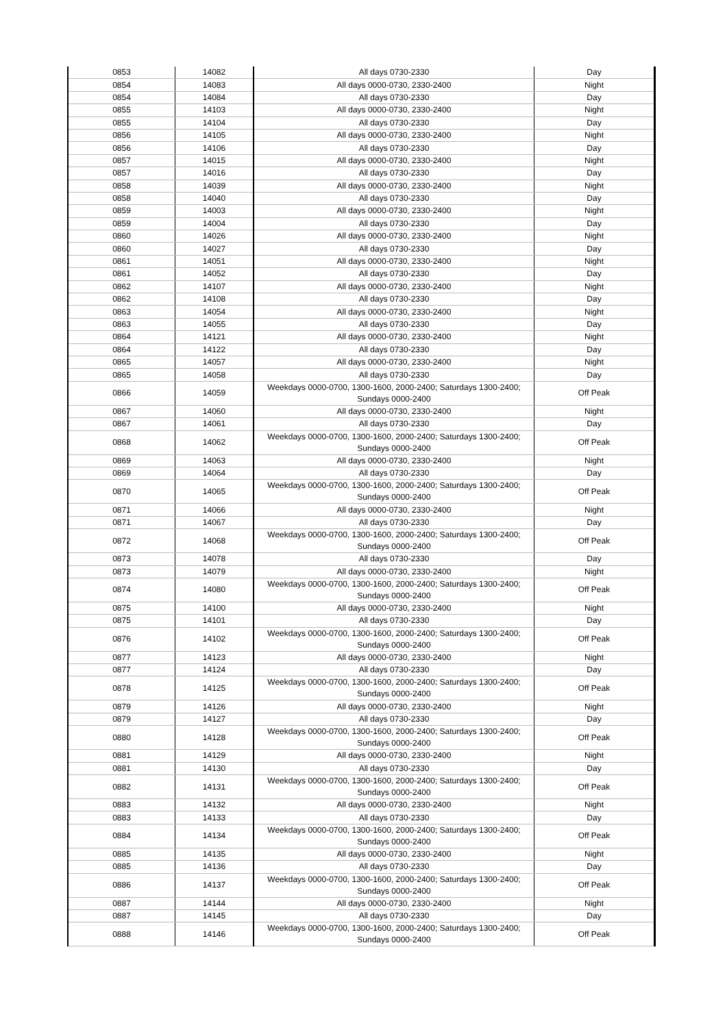| 0853 | 14082 | All days 0730-2330 | Day |
| 0854 | 14083 | All days 0000-0730, 2330-2400 | Night |
| 0854 | 14084 | All days 0730-2330 | Day |
| 0855 | 14103 | All days 0000-0730, 2330-2400 | Night |
| 0855 | 14104 | All days 0730-2330 | Day |
| 0856 | 14105 | All days 0000-0730, 2330-2400 | Night |
| 0856 | 14106 | All days 0730-2330 | Day |
| 0857 | 14015 | All days 0000-0730, 2330-2400 | Night |
| 0857 | 14016 | All days 0730-2330 | Day |
| 0858 | 14039 | All days 0000-0730, 2330-2400 | Night |
| 0858 | 14040 | All days 0730-2330 | Day |
| 0859 | 14003 | All days 0000-0730, 2330-2400 | Night |
| 0859 | 14004 | All days 0730-2330 | Day |
| 0860 | 14026 | All days 0000-0730, 2330-2400 | Night |
| 0860 | 14027 | All days 0730-2330 | Day |
| 0861 | 14051 | All days 0000-0730, 2330-2400 | Night |
| 0861 | 14052 | All days 0730-2330 | Day |
| 0862 | 14107 | All days 0000-0730, 2330-2400 | Night |
| 0862 | 14108 | All days 0730-2330 | Day |
| 0863 | 14054 | All days 0000-0730, 2330-2400 | Night |
| 0863 | 14055 | All days 0730-2330 | Day |
| 0864 | 14121 | All days 0000-0730, 2330-2400 | Night |
| 0864 | 14122 | All days 0730-2330 | Day |
| 0865 | 14057 | All days 0000-0730, 2330-2400 | Night |
| 0865 | 14058 | All days 0730-2330 | Day |
| 0866 | 14059 | Weekdays 0000-0700, 1300-1600, 2000-2400; Saturdays 1300-2400; Sundays 0000-2400 | Off Peak |
| 0867 | 14060 | All days 0000-0730, 2330-2400 | Night |
| 0867 | 14061 | All days 0730-2330 | Day |
| 0868 | 14062 | Weekdays 0000-0700, 1300-1600, 2000-2400; Saturdays 1300-2400; Sundays 0000-2400 | Off Peak |
| 0869 | 14063 | All days 0000-0730, 2330-2400 | Night |
| 0869 | 14064 | All days 0730-2330 | Day |
| 0870 | 14065 | Weekdays 0000-0700, 1300-1600, 2000-2400; Saturdays 1300-2400; Sundays 0000-2400 | Off Peak |
| 0871 | 14066 | All days 0000-0730, 2330-2400 | Night |
| 0871 | 14067 | All days 0730-2330 | Day |
| 0872 | 14068 | Weekdays 0000-0700, 1300-1600, 2000-2400; Saturdays 1300-2400; Sundays 0000-2400 | Off Peak |
| 0873 | 14078 | All days 0730-2330 | Day |
| 0873 | 14079 | All days 0000-0730, 2330-2400 | Night |
| 0874 | 14080 | Weekdays 0000-0700, 1300-1600, 2000-2400; Saturdays 1300-2400; Sundays 0000-2400 | Off Peak |
| 0875 | 14100 | All days 0000-0730, 2330-2400 | Night |
| 0875 | 14101 | All days 0730-2330 | Day |
| 0876 | 14102 | Weekdays 0000-0700, 1300-1600, 2000-2400; Saturdays 1300-2400; Sundays 0000-2400 | Off Peak |
| 0877 | 14123 | All days 0000-0730, 2330-2400 | Night |
| 0877 | 14124 | All days 0730-2330 | Day |
| 0878 | 14125 | Weekdays 0000-0700, 1300-1600, 2000-2400; Saturdays 1300-2400; Sundays 0000-2400 | Off Peak |
| 0879 | 14126 | All days 0000-0730, 2330-2400 | Night |
| 0879 | 14127 | All days 0730-2330 | Day |
| 0880 | 14128 | Weekdays 0000-0700, 1300-1600, 2000-2400; Saturdays 1300-2400; Sundays 0000-2400 | Off Peak |
| 0881 | 14129 | All days 0000-0730, 2330-2400 | Night |
| 0881 | 14130 | All days 0730-2330 | Day |
| 0882 | 14131 | Weekdays 0000-0700, 1300-1600, 2000-2400; Saturdays 1300-2400; Sundays 0000-2400 | Off Peak |
| 0883 | 14132 | All days 0000-0730, 2330-2400 | Night |
| 0883 | 14133 | All days 0730-2330 | Day |
| 0884 | 14134 | Weekdays 0000-0700, 1300-1600, 2000-2400; Saturdays 1300-2400; Sundays 0000-2400 | Off Peak |
| 0885 | 14135 | All days 0000-0730, 2330-2400 | Night |
| 0885 | 14136 | All days 0730-2330 | Day |
| 0886 | 14137 | Weekdays 0000-0700, 1300-1600, 2000-2400; Saturdays 1300-2400; Sundays 0000-2400 | Off Peak |
| 0887 | 14144 | All days 0000-0730, 2330-2400 | Night |
| 0887 | 14145 | All days 0730-2330 | Day |
| 0888 | 14146 | Weekdays 0000-0700, 1300-1600, 2000-2400; Saturdays 1300-2400; Sundays 0000-2400 | Off Peak |